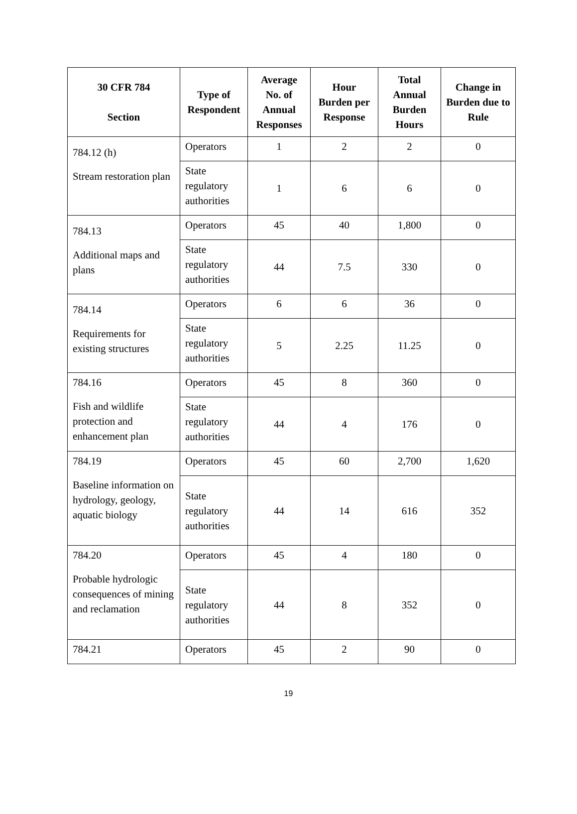| 30 CFR 784 Section | Type of Respondent | Average No. of Annual Responses | Hour Burden per Response | Total Annual Burden Hours | Change in Burden due to Rule |
| --- | --- | --- | --- | --- | --- |
| 784.12 (h) Stream restoration plan | Operators | 1 | 2 | 2 | 0 |
| | State regulatory authorities | 1 | 6 | 6 | 0 |
| 784.13 Additional maps and plans | Operators | 45 | 40 | 1,800 | 0 |
| | State regulatory authorities | 44 | 7.5 | 330 | 0 |
| 784.14 Requirements for existing structures | Operators | 6 | 6 | 36 | 0 |
| | State regulatory authorities | 5 | 2.25 | 11.25 | 0 |
| 784.16 Fish and wildlife protection and enhancement plan | Operators | 45 | 8 | 360 | 0 |
| | State regulatory authorities | 44 | 4 | 176 | 0 |
| 784.19 Baseline information on hydrology, geology, aquatic biology | Operators | 45 | 60 | 2,700 | 1,620 |
| | State regulatory authorities | 44 | 14 | 616 | 352 |
| 784.20 Probable hydrologic consequences of mining and reclamation | Operators | 45 | 4 | 180 | 0 |
| | State regulatory authorities | 44 | 8 | 352 | 0 |
| 784.21 | Operators | 45 | 2 | 90 | 0 |
19